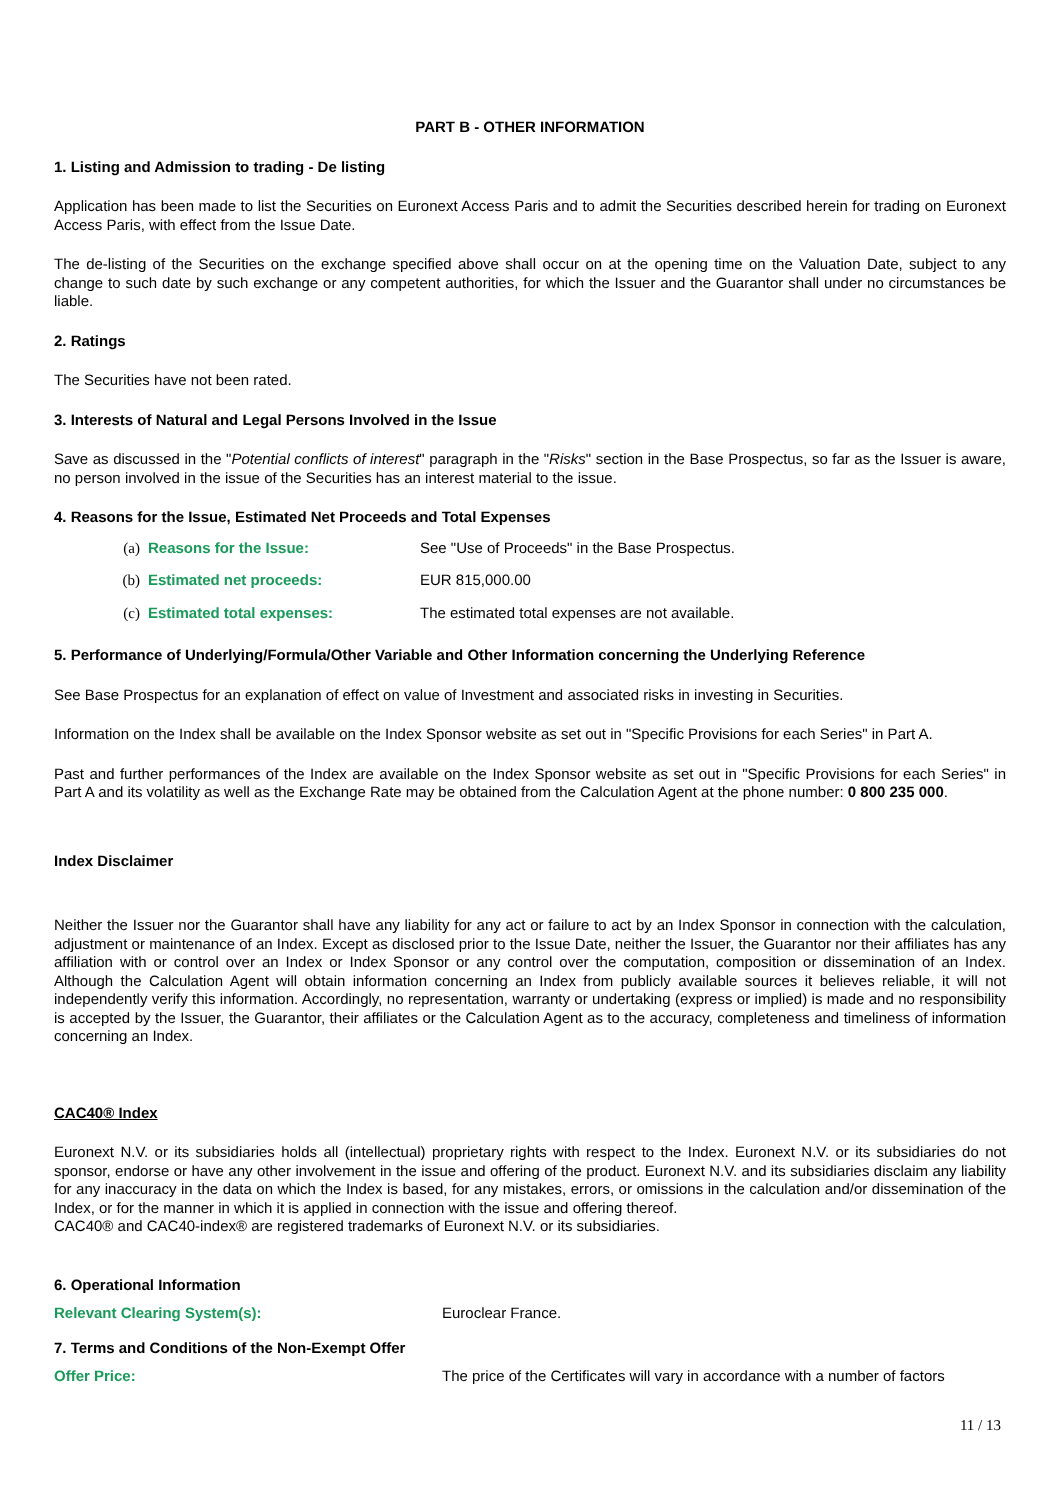PART B - OTHER INFORMATION
1. Listing and Admission to trading - De listing
Application has been made to list the Securities on Euronext Access Paris and to admit the Securities described herein for trading on Euronext Access Paris, with effect from the Issue Date.
The de-listing of the Securities on the exchange specified above shall occur on at the opening time on the Valuation Date, subject to any change to such date by such exchange or any competent authorities, for which the Issuer and the Guarantor shall under no circumstances be liable.
2. Ratings
The Securities have not been rated.
3. Interests of Natural and Legal Persons Involved in the Issue
Save as discussed in the "Potential conflicts of interest" paragraph in the "Risks" section in the Base Prospectus, so far as the Issuer is aware, no person involved in the issue of the Securities has an interest material to the issue.
4. Reasons for the Issue, Estimated Net Proceeds and Total Expenses
(a) Reasons for the Issue: See "Use of Proceeds" in the Base Prospectus.
(b) Estimated net proceeds: EUR 815,000.00
(c) Estimated total expenses: The estimated total expenses are not available.
5. Performance of Underlying/Formula/Other Variable and Other Information concerning the Underlying Reference
See Base Prospectus for an explanation of effect on value of Investment and associated risks in investing in Securities.
Information on the Index shall be available on the Index Sponsor website as set out in "Specific Provisions for each Series" in Part A.
Past and further performances of the Index are available on the Index Sponsor website as set out in "Specific Provisions for each Series" in Part A and its volatility as well as the Exchange Rate may be obtained from the Calculation Agent at the phone number: 0 800 235 000.
Index Disclaimer
Neither the Issuer nor the Guarantor shall have any liability for any act or failure to act by an Index Sponsor in connection with the calculation, adjustment or maintenance of an Index. Except as disclosed prior to the Issue Date, neither the Issuer, the Guarantor nor their affiliates has any affiliation with or control over an Index or Index Sponsor or any control over the computation, composition or dissemination of an Index. Although the Calculation Agent will obtain information concerning an Index from publicly available sources it believes reliable, it will not independently verify this information. Accordingly, no representation, warranty or undertaking (express or implied) is made and no responsibility is accepted by the Issuer, the Guarantor, their affiliates or the Calculation Agent as to the accuracy, completeness and timeliness of information concerning an Index.
CAC40® Index
Euronext N.V. or its subsidiaries holds all (intellectual) proprietary rights with respect to the Index. Euronext N.V. or its subsidiaries do not sponsor, endorse or have any other involvement in the issue and offering of the product. Euronext N.V. and its subsidiaries disclaim any liability for any inaccuracy in the data on which the Index is based, for any mistakes, errors, or omissions in the calculation and/or dissemination of the Index, or for the manner in which it is applied in connection with the issue and offering thereof.
CAC40® and CAC40-index® are registered trademarks of Euronext N.V. or its subsidiaries.
6. Operational Information
Relevant Clearing System(s): Euroclear France.
7. Terms and Conditions of the Non-Exempt Offer
Offer Price: The price of the Certificates will vary in accordance with a number of factors
11 / 13